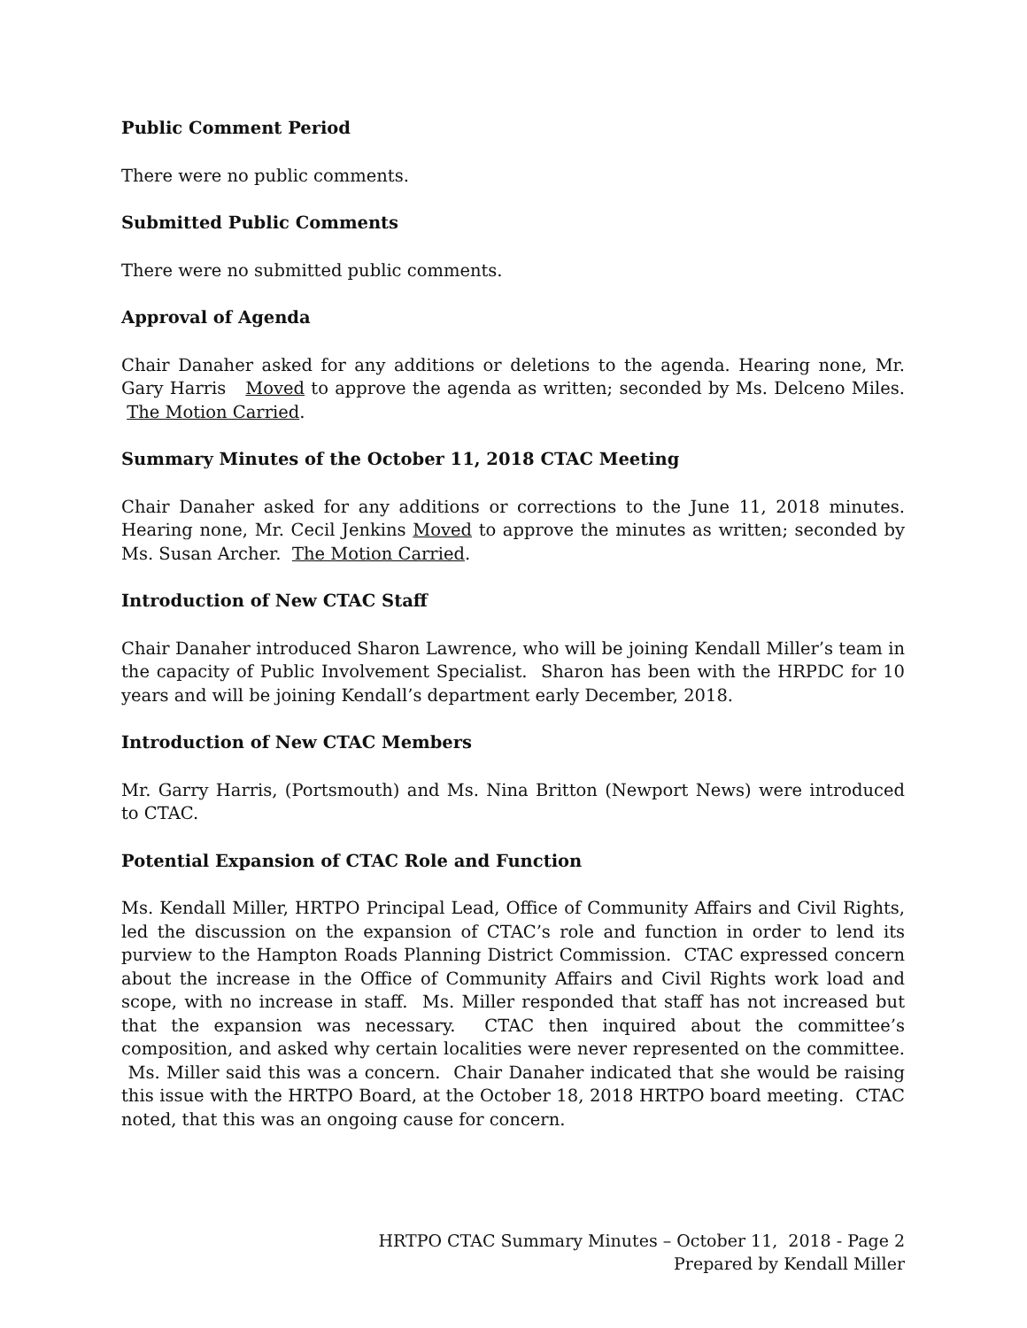Public Comment Period
There were no public comments.
Submitted Public Comments
There were no submitted public comments.
Approval of Agenda
Chair Danaher asked for any additions or deletions to the agenda. Hearing none, Mr. Gary Harris Moved to approve the agenda as written; seconded by Ms. Delceno Miles. The Motion Carried.
Summary Minutes of the October 11, 2018 CTAC Meeting
Chair Danaher asked for any additions or corrections to the June 11, 2018 minutes. Hearing none, Mr. Cecil Jenkins Moved to approve the minutes as written; seconded by Ms. Susan Archer. The Motion Carried.
Introduction of New CTAC Staff
Chair Danaher introduced Sharon Lawrence, who will be joining Kendall Miller’s team in the capacity of Public Involvement Specialist. Sharon has been with the HRPDC for 10 years and will be joining Kendall’s department early December, 2018.
Introduction of New CTAC Members
Mr. Garry Harris, (Portsmouth) and Ms. Nina Britton (Newport News) were introduced to CTAC.
Potential Expansion of CTAC Role and Function
Ms. Kendall Miller, HRTPO Principal Lead, Office of Community Affairs and Civil Rights, led the discussion on the expansion of CTAC’s role and function in order to lend its purview to the Hampton Roads Planning District Commission. CTAC expressed concern about the increase in the Office of Community Affairs and Civil Rights work load and scope, with no increase in staff. Ms. Miller responded that staff has not increased but that the expansion was necessary. CTAC then inquired about the committee’s composition, and asked why certain localities were never represented on the committee. Ms. Miller said this was a concern. Chair Danaher indicated that she would be raising this issue with the HRTPO Board, at the October 18, 2018 HRTPO board meeting. CTAC noted, that this was an ongoing cause for concern.
HRTPO CTAC Summary Minutes – October 11, 2018 - Page 2
Prepared by Kendall Miller